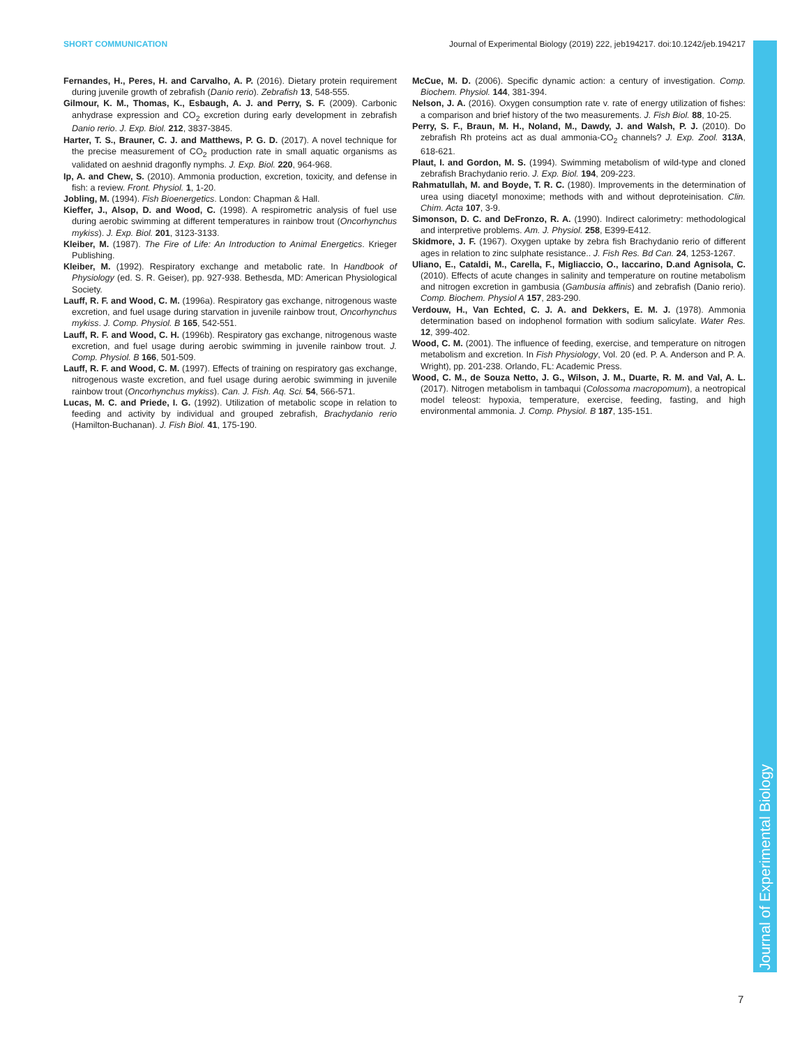SHORT COMMUNICATION Journal of Experimental Biology (2019) 222, jeb194217. doi:10.1242/jeb.194217
Journal of Experimental Biology
Fernandes, H., Peres, H. and Carvalho, A. P. (2016). Dietary protein requirement during juvenile growth of zebrafish (Danio rerio). Zebrafish 13, 548-555.
Gilmour, K. M., Thomas, K., Esbaugh, A. J. and Perry, S. F. (2009). Carbonic anhydrase expression and CO<sub>2</sub> excretion during early development in zebrafish Danio rerio. J. Exp. Biol. 212, 3837-3845.
Harter, T. S., Brauner, C. J. and Matthews, P. G. D. (2017). A novel technique for the precise measurement of CO<sub>2</sub> production rate in small aquatic organisms as validated on aeshnid dragonfly nymphs. J. Exp. Biol. 220, 964-968.
Ip, A. and Chew, S. (2010). Ammonia production, excretion, toxicity, and defense in fish: a review. Front. Physiol. 1, 1-20.
Jobling, M. (1994). Fish Bioenergetics. London: Chapman & Hall.
Kieffer, J., Alsop, D. and Wood, C. (1998). A respirometric analysis of fuel use during aerobic swimming at different temperatures in rainbow trout (Oncorhynchus mykiss). J. Exp. Biol. 201, 3123-3133.
Kleiber, M. (1987). The Fire of Life: An Introduction to Animal Energetics. Krieger Publishing.
Kleiber, M. (1992). Respiratory exchange and metabolic rate. In Handbook of Physiology (ed. S. R. Geiser), pp. 927-938. Bethesda, MD: American Physiological Society.
Lauff, R. F. and Wood, C. M. (1996a). Respiratory gas exchange, nitrogenous waste excretion, and fuel usage during starvation in juvenile rainbow trout, Oncorhynchus mykiss. J. Comp. Physiol. B 165, 542-551.
Lauff, R. F. and Wood, C. H. (1996b). Respiratory gas exchange, nitrogenous waste excretion, and fuel usage during aerobic swimming in juvenile rainbow trout. J. Comp. Physiol. B 166, 501-509.
Lauff, R. F. and Wood, C. M. (1997). Effects of training on respiratory gas exchange, nitrogenous waste excretion, and fuel usage during aerobic swimming in juvenile rainbow trout (Oncorhynchus mykiss). Can. J. Fish. Aq. Sci. 54, 566-571.
Lucas, M. C. and Priede, I. G. (1992). Utilization of metabolic scope in relation to feeding and activity by individual and grouped zebrafish, Brachydanio rerio (Hamilton-Buchanan). J. Fish Biol. 41, 175-190.
McCue, M. D. (2006). Specific dynamic action: a century of investigation. Comp. Biochem. Physiol. 144, 381-394.
Nelson, J. A. (2016). Oxygen consumption rate v. rate of energy utilization of fishes: a comparison and brief history of the two measurements. J. Fish Biol. 88, 10-25.
Perry, S. F., Braun, M. H., Noland, M., Dawdy, J. and Walsh, P. J. (2010). Do zebrafish Rh proteins act as dual ammonia-CO<sub>2</sub> channels? J. Exp. Zool. 313A, 618-621.
Plaut, I. and Gordon, M. S. (1994). Swimming metabolism of wild-type and cloned zebrafish Brachydanio rerio. J. Exp. Biol. 194, 209-223.
Rahmatullah, M. and Boyde, T. R. C. (1980). Improvements in the determination of urea using diacetyl monoxime; methods with and without deproteinisation. Clin. Chim. Acta 107, 3-9.
Simonson, D. C. and DeFronzo, R. A. (1990). Indirect calorimetry: methodological and interpretive problems. Am. J. Physiol. 258, E399-E412.
Skidmore, J. F. (1967). Oxygen uptake by zebra fish Brachydanio rerio of different ages in relation to zinc sulphate resistance.. J. Fish Res. Bd Can. 24, 1253-1267.
Uliano, E., Cataldi, M., Carella, F., Migliaccio, O., Iaccarino, D.and Agnisola, C. (2010). Effects of acute changes in salinity and temperature on routine metabolism and nitrogen excretion in gambusia (Gambusia affinis) and zebrafish (Danio rerio). Comp. Biochem. Physiol A 157, 283-290.
Verdouw, H., Van Echted, C. J. A. and Dekkers, E. M. J. (1978). Ammonia determination based on indophenol formation with sodium salicylate. Water Res. 12, 399-402.
Wood, C. M. (2001). The influence of feeding, exercise, and temperature on nitrogen metabolism and excretion. In Fish Physiology, Vol. 20 (ed. P. A. Anderson and P. A. Wright), pp. 201-238. Orlando, FL: Academic Press.
Wood, C. M., de Souza Netto, J. G., Wilson, J. M., Duarte, R. M. and Val, A. L. (2017). Nitrogen metabolism in tambaqui (Colossoma macropomum), a neotropical model teleost: hypoxia, temperature, exercise, feeding, fasting, and high environmental ammonia. J. Comp. Physiol. B 187, 135-151.
7